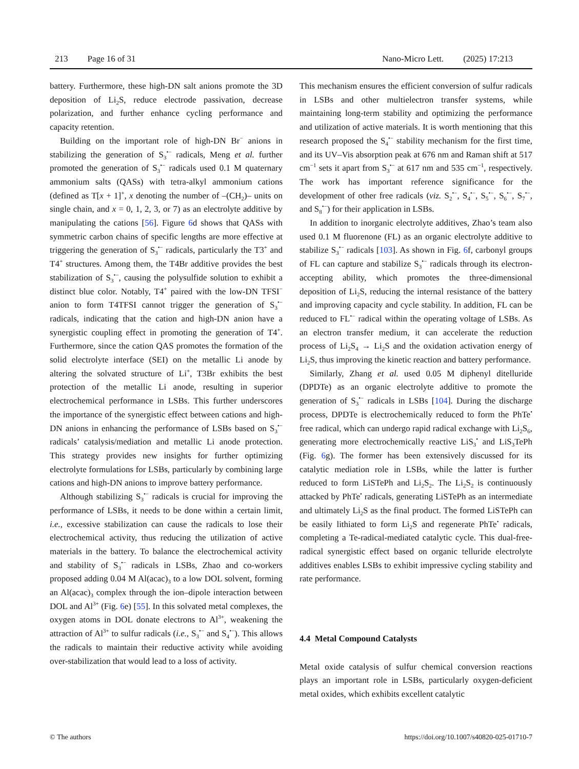213 Page 16 of 31 Nano-Micro Lett. (2025) 17:213
battery. Furthermore, these high-DN salt anions promote the 3D deposition of Li<sub>2</sub>S, reduce electrode passivation, decrease polarization, and further enhance cycling performance and capacity retention.
Building on the important role of high-DN Br<sup>−</sup> anions in stabilizing the generation of S<sub>3</sub><sup>•−</sup> radicals, Meng et al. further promoted the generation of S<sub>3</sub><sup>•−</sup> radicals used 0.1 M quaternary ammonium salts (QASs) with tetra-alkyl ammonium cations (defined as T[x + 1]<sup>+</sup>, x denoting the number of –(CH<sub>2</sub>)– units on single chain, and x = 0, 1, 2, 3, or 7) as an electrolyte additive by manipulating the cations [56]. Figure 6d shows that QASs with symmetric carbon chains of specific lengths are more effective at triggering the generation of S<sub>3</sub><sup>•−</sup> radicals, particularly the T3<sup>+</sup> and T4<sup>+</sup> structures. Among them, the T4Br additive provides the best stabilization of S<sub>3</sub><sup>•−</sup>, causing the polysulfide solution to exhibit a distinct blue color. Notably, T4<sup>+</sup> paired with the low-DN TFSI<sup>−</sup> anion to form T4TFSI cannot trigger the generation of S<sub>3</sub><sup>•−</sup> radicals, indicating that the cation and high-DN anion have a synergistic coupling effect in promoting the generation of T4<sup>+</sup>. Furthermore, since the cation QAS promotes the formation of the solid electrolyte interface (SEI) on the metallic Li anode by altering the solvated structure of Li<sup>+</sup>, T3Br exhibits the best protection of the metallic Li anode, resulting in superior electrochemical performance in LSBs. This further underscores the importance of the synergistic effect between cations and high-DN anions in enhancing the performance of LSBs based on S<sub>3</sub><sup>•−</sup> radicals’ catalysis/mediation and metallic Li anode protection. This strategy provides new insights for further optimizing electrolyte formulations for LSBs, particularly by combining large cations and high-DN anions to improve battery performance.
Although stabilizing S<sub>3</sub><sup>•−</sup> radicals is crucial for improving the performance of LSBs, it needs to be done within a certain limit, i.e., excessive stabilization can cause the radicals to lose their electrochemical activity, thus reducing the utilization of active materials in the battery. To balance the electrochemical activity and stability of S<sub>3</sub><sup>•−</sup> radicals in LSBs, Zhao and co-workers proposed adding 0.04 M Al(acac)<sub>3</sub> to a low DOL solvent, forming an Al(acac)<sub>3</sub> complex through the ion–dipole interaction between DOL and Al<sup>3+</sup> (Fig. 6e) [55]. In this solvated metal complexes, the oxygen atoms in DOL donate electrons to Al<sup>3+</sup>, weakening the attraction of Al<sup>3+</sup> to sulfur radicals (i.e., S<sub>3</sub><sup>•−</sup> and S<sub>4</sub><sup>•−</sup>). This allows the radicals to maintain their reductive activity while avoiding over-stabilization that would lead to a loss of activity.
This mechanism ensures the efficient conversion of sulfur radicals in LSBs and other multielectron transfer systems, while maintaining long-term stability and optimizing the performance and utilization of active materials. It is worth mentioning that this research proposed the S<sub>4</sub><sup>•−</sup> stability mechanism for the first time, and its UV–Vis absorption peak at 676 nm and Raman shift at 517 cm<sup>−1</sup> sets it apart from S<sub>3</sub><sup>•−</sup> at 617 nm and 535 cm<sup>−1</sup>, respectively. The work has important reference significance for the development of other free radicals (viz. S<sub>2</sub><sup>•−</sup>, S<sub>4</sub><sup>•−</sup>, S<sub>5</sub><sup>•−</sup>, S<sub>6</sub><sup>•−</sup>, S<sub>7</sub><sup>•−</sup>, and S<sub>8</sub><sup>•−</sup>) for their application in LSBs.
In addition to inorganic electrolyte additives, Zhao’s team also used 0.1 M fluorenone (FL) as an organic electrolyte additive to stabilize S<sub>3</sub><sup>•−</sup> radicals [103]. As shown in Fig. 6f, carbonyl groups of FL can capture and stabilize S<sub>3</sub><sup>•−</sup> radicals through its electron-accepting ability, which promotes the three-dimensional deposition of Li<sub>2</sub>S, reducing the internal resistance of the battery and improving capacity and cycle stability. In addition, FL can be reduced to FL<sup>•−</sup> radical within the operating voltage of LSBs. As an electron transfer medium, it can accelerate the reduction process of Li<sub>2</sub>S<sub>4</sub> → Li<sub>2</sub>S and the oxidation activation energy of Li<sub>2</sub>S, thus improving the kinetic reaction and battery performance.
Similarly, Zhang et al. used 0.05 M diphenyl ditelluride (DPDTe) as an organic electrolyte additive to promote the generation of S<sub>3</sub><sup>•−</sup> radicals in LSBs [104]. During the discharge process, DPDTe is electrochemically reduced to form the PhTe<sup>•</sup> free radical, which can undergo rapid radical exchange with Li<sub>2</sub>S<sub>6</sub>, generating more electrochemically reactive LiS<sub>3</sub><sup>•</sup> and LiS<sub>3</sub>TePh (Fig. 6g). The former has been extensively discussed for its catalytic mediation role in LSBs, while the latter is further reduced to form LiSTePh and Li<sub>2</sub>S<sub>2</sub>. The Li<sub>2</sub>S<sub>2</sub> is continuously attacked by PhTe<sup>•</sup> radicals, generating LiSTePh as an intermediate and ultimately Li<sub>2</sub>S as the final product. The formed LiSTePh can be easily lithiated to form Li<sub>2</sub>S and regenerate PhTe<sup>•</sup> radicals, completing a Te-radical-mediated catalytic cycle. This dual-free-radical synergistic effect based on organic telluride electrolyte additives enables LSBs to exhibit impressive cycling stability and rate performance.
4.4 Metal Compound Catalysts
Metal oxide catalysis of sulfur chemical conversion reactions plays an important role in LSBs, particularly oxygen-deficient metal oxides, which exhibits excellent catalytic
© The authors https://doi.org/10.1007/s40820-025-01710-7